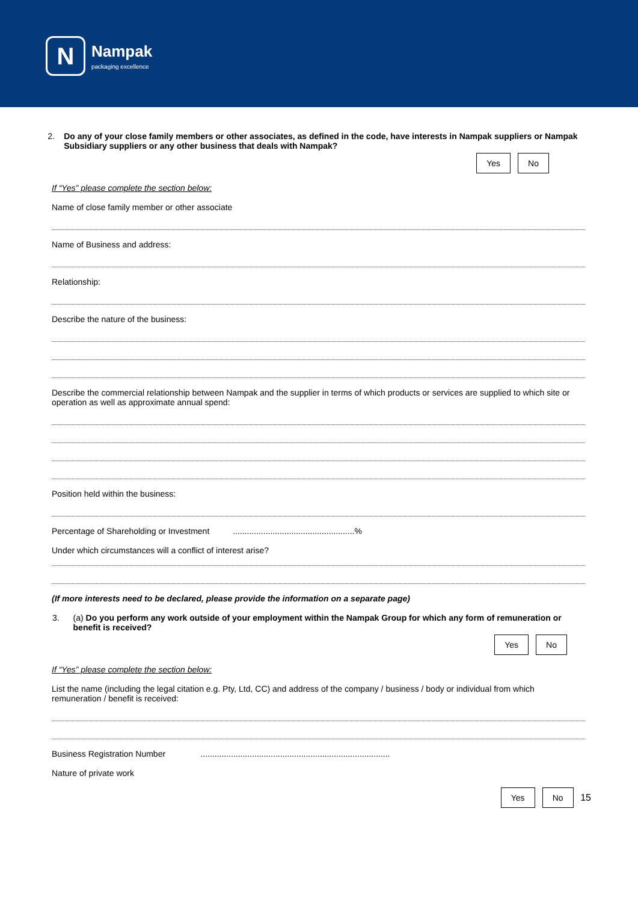N
Nampak
packaging excellence
2. Do any of your close family members or other associates, as defined in the code, have interests in Nampak suppliers or Nampak Subsidiary suppliers or any other business that deals with Nampak?
Yes No
If “Yes” please complete the section below:
Name of close family member or other associate
Name of Business and address:
Relationship:
Describe the nature of the business:
Describe the commercial relationship between Nampak and the supplier in terms of which products or services are supplied to which site or operation as well as approximate annual spend:
Position held within the business:
Percentage of Shareholding or Investment ....................................................%
Under which circumstances will a conflict of interest arise?
(If more interests need to be declared, please provide the information on a separate page)
3. (a) Do you perform any work outside of your employment within the Nampak Group for which any form of remuneration or benefit is received?
Yes No
If “Yes” please complete the section below:
List the name (including the legal citation e.g. Pty, Ltd, CC) and address of the company / business / body or individual from which remuneration / benefit is received:
Business Registration Number .................................................................................
Nature of private work
Yes No 15